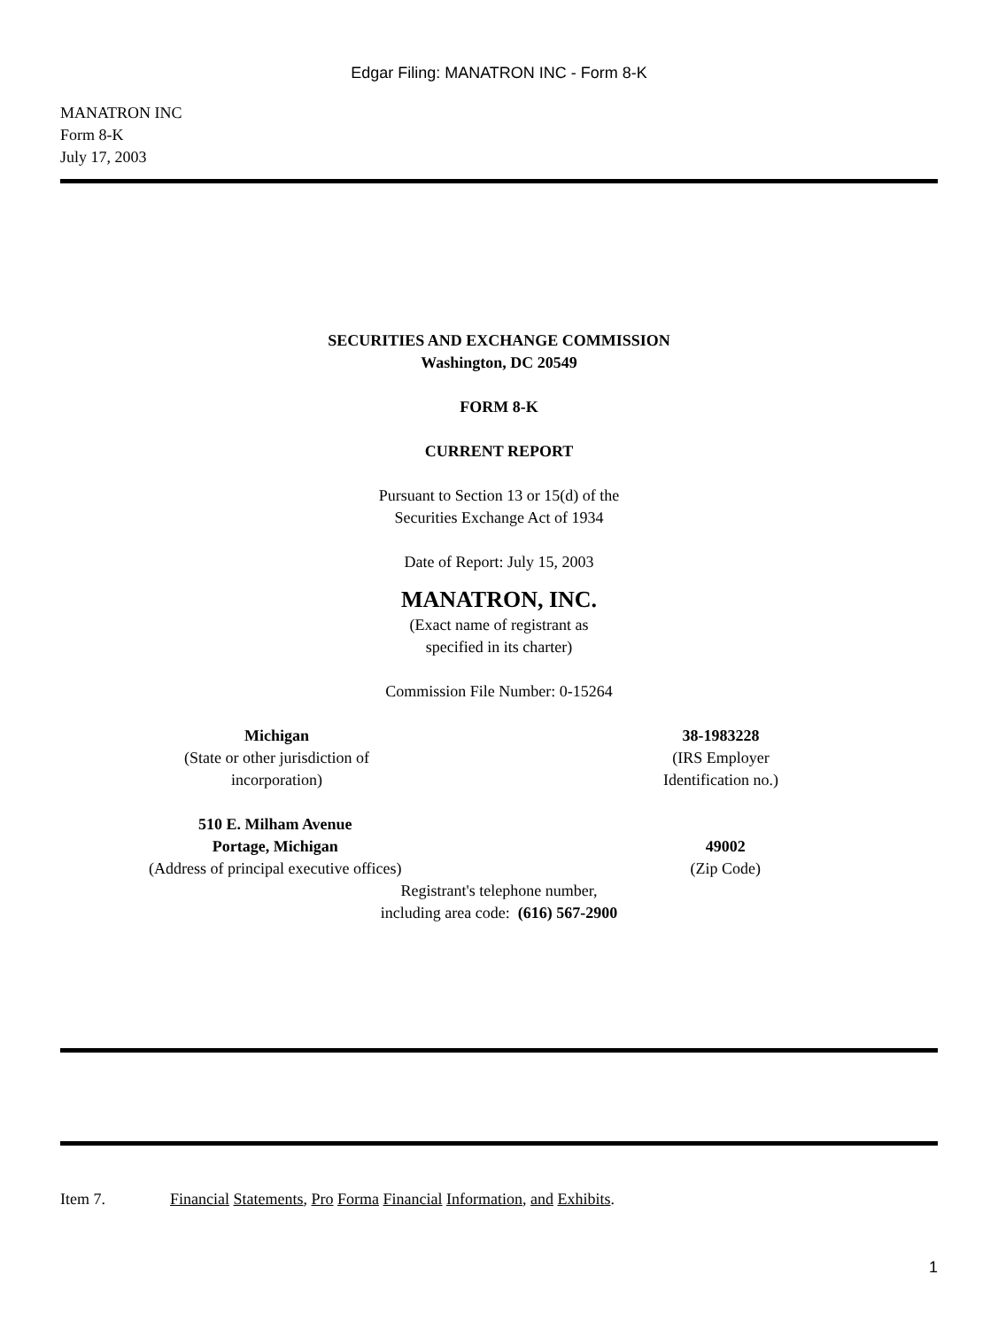Edgar Filing: MANATRON INC - Form 8-K
MANATRON INC
Form 8-K
July 17, 2003
SECURITIES AND EXCHANGE COMMISSION
Washington, DC 20549
FORM 8-K
CURRENT REPORT
Pursuant to Section 13 or 15(d) of the
Securities Exchange Act of 1934
Date of Report: July 15, 2003
MANATRON, INC.
(Exact name of registrant as
specified in its charter)
Commission File Number: 0-15264
Michigan
(State or other jurisdiction of
incorporation)
38-1983228
(IRS Employer
Identification no.)
510 E. Milham Avenue
Portage, Michigan
(Address of principal executive offices)
49002
(Zip Code)
Registrant's telephone number,
including area code: (616) 567-2900
Item 7. Financial Statements, Pro Forma Financial Information, and Exhibits.
1